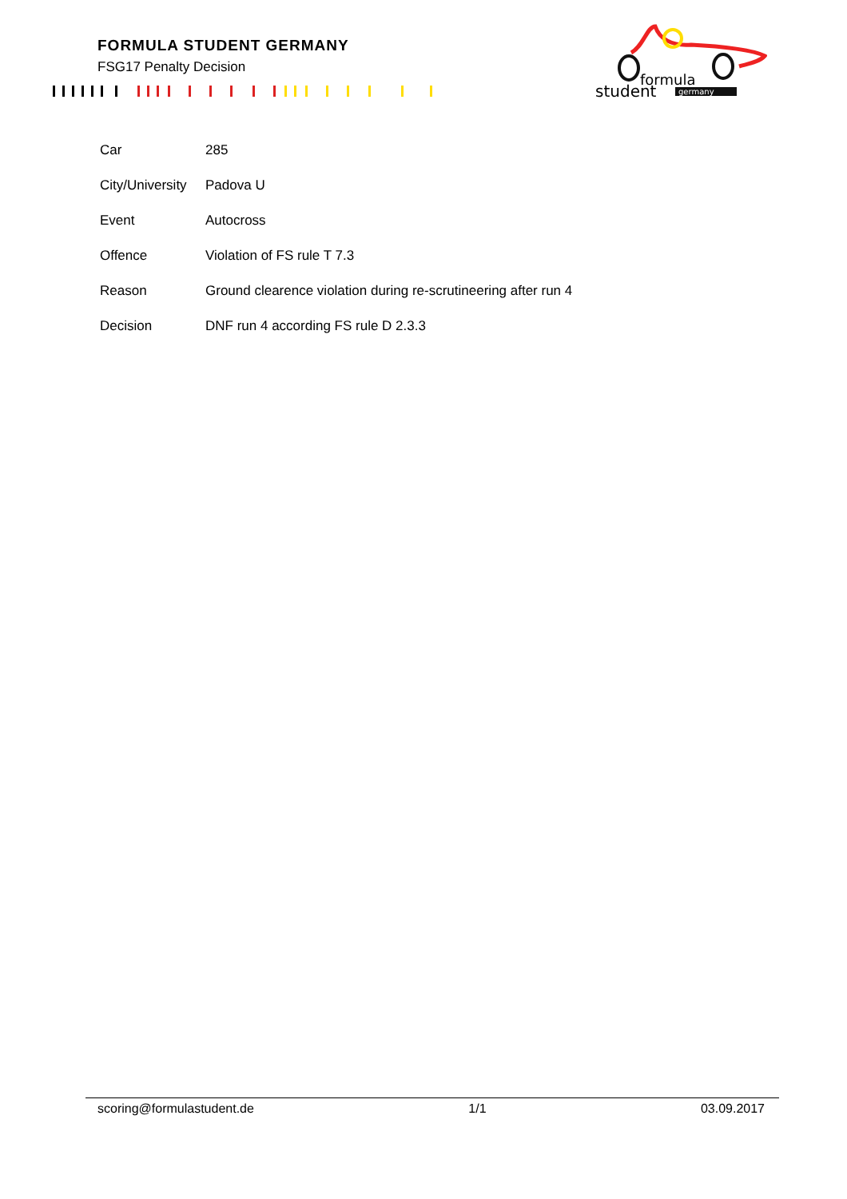FORMULA STUDENT GERMANY
FSG17 Penalty Decision
formula
student
germany
| Car | 285 |
| City/University | Padova U |
| Event | Autocross |
| Offence | Violation of FS rule T 7.3 |
| Reason | Ground clearence violation during re-scrutineering after run 4 |
| Decision | DNF run 4 according FS rule D 2.3.3 |
scoring@formulastudent.de 1/1 03.09.2017